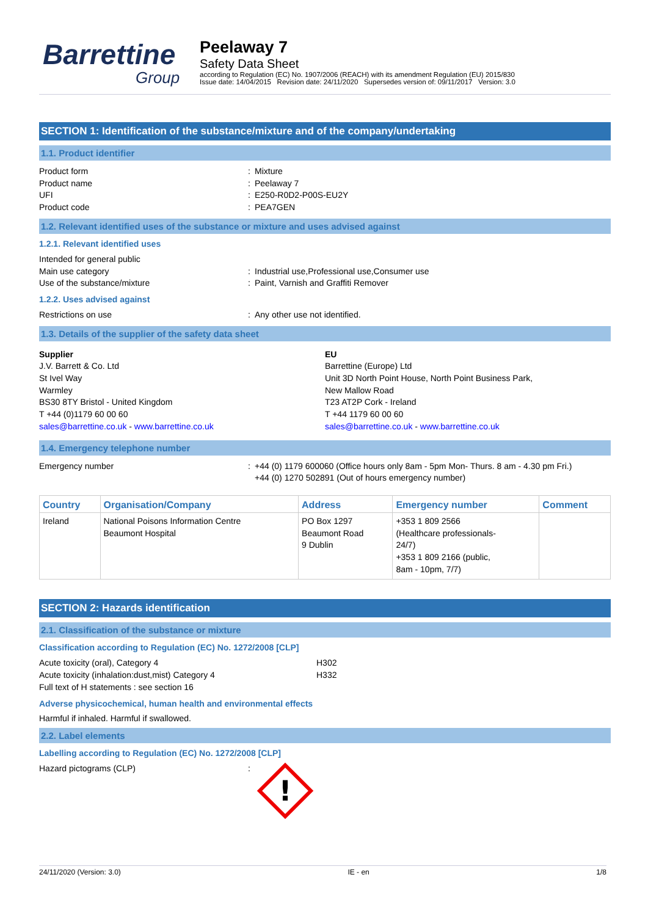Barrettine
Group
Peelaway 7
Safety Data Sheet
according to Regulation (EC) No. 1907/2006 (REACH) with its amendment Regulation (EU) 2015/830
Issue date: 14/04/2015 Revision date: 24/11/2020 Supersedes version of: 09/11/2017 Version: 3.0
SECTION 1: Identification of the substance/mixture and of the company/undertaking
1.1. Product identifier
Product form : Mixture
Product name : Peelaway 7
UFI : E250-R0D2-P00S-EU2Y
Product code : PEA7GEN
1.2. Relevant identified uses of the substance or mixture and uses advised against
1.2.1. Relevant identified uses
Intended for general public
Main use category : Industrial use,Professional use,Consumer use
Use of the substance/mixture : Paint, Varnish and Graffiti Remover
1.2.2. Uses advised against
Restrictions on use : Any other use not identified.
1.3. Details of the supplier of the safety data sheet
Supplier
J.V. Barrett & Co. Ltd
St Ivel Way
Warmley
BS30 8TY Bristol - United Kingdom
T +44 (0)1179 60 00 60
sales@barrettine.co.uk - www.barrettine.co.uk
EU
Barrettine (Europe) Ltd
Unit 3D North Point House, North Point Business Park,
New Mallow Road
T23 AT2P Cork - Ireland
T +44 1179 60 00 60
sales@barrettine.co.uk - www.barrettine.co.uk
1.4. Emergency telephone number
Emergency number : +44 (0) 1179 600060 (Office hours only 8am - 5pm Mon- Thurs. 8 am - 4.30 pm Fri.)
+44 (0) 1270 502891 (Out of hours emergency number)
| Country | Organisation/Company | Address | Emergency number | Comment |
| --- | --- | --- | --- | --- |
| Ireland | National Poisons Information Centre Beaumont Hospital | PO Box 1297 Beaumont Road 9 Dublin | +353 1 809 2566 (Healthcare professionals- 24/7) +353 1 809 2166 (public, 8am - 10pm, 7/7) | |
SECTION 2: Hazards identification
2.1. Classification of the substance or mixture
Classification according to Regulation (EC) No. 1272/2008 [CLP]
Acute toxicity (oral), Category 4 H302
Acute toxicity (inhalation:dust,mist) Category 4 H332
Full text of H statements : see section 16
Adverse physicochemical, human health and environmental effects
Harmful if inhaled. Harmful if swallowed.
2.2. Label elements
Labelling according to Regulation (EC) No. 1272/2008 [CLP]
Hazard pictograms (CLP) :
!
24/11/2020 (Version: 3.0) IE - en 1/8